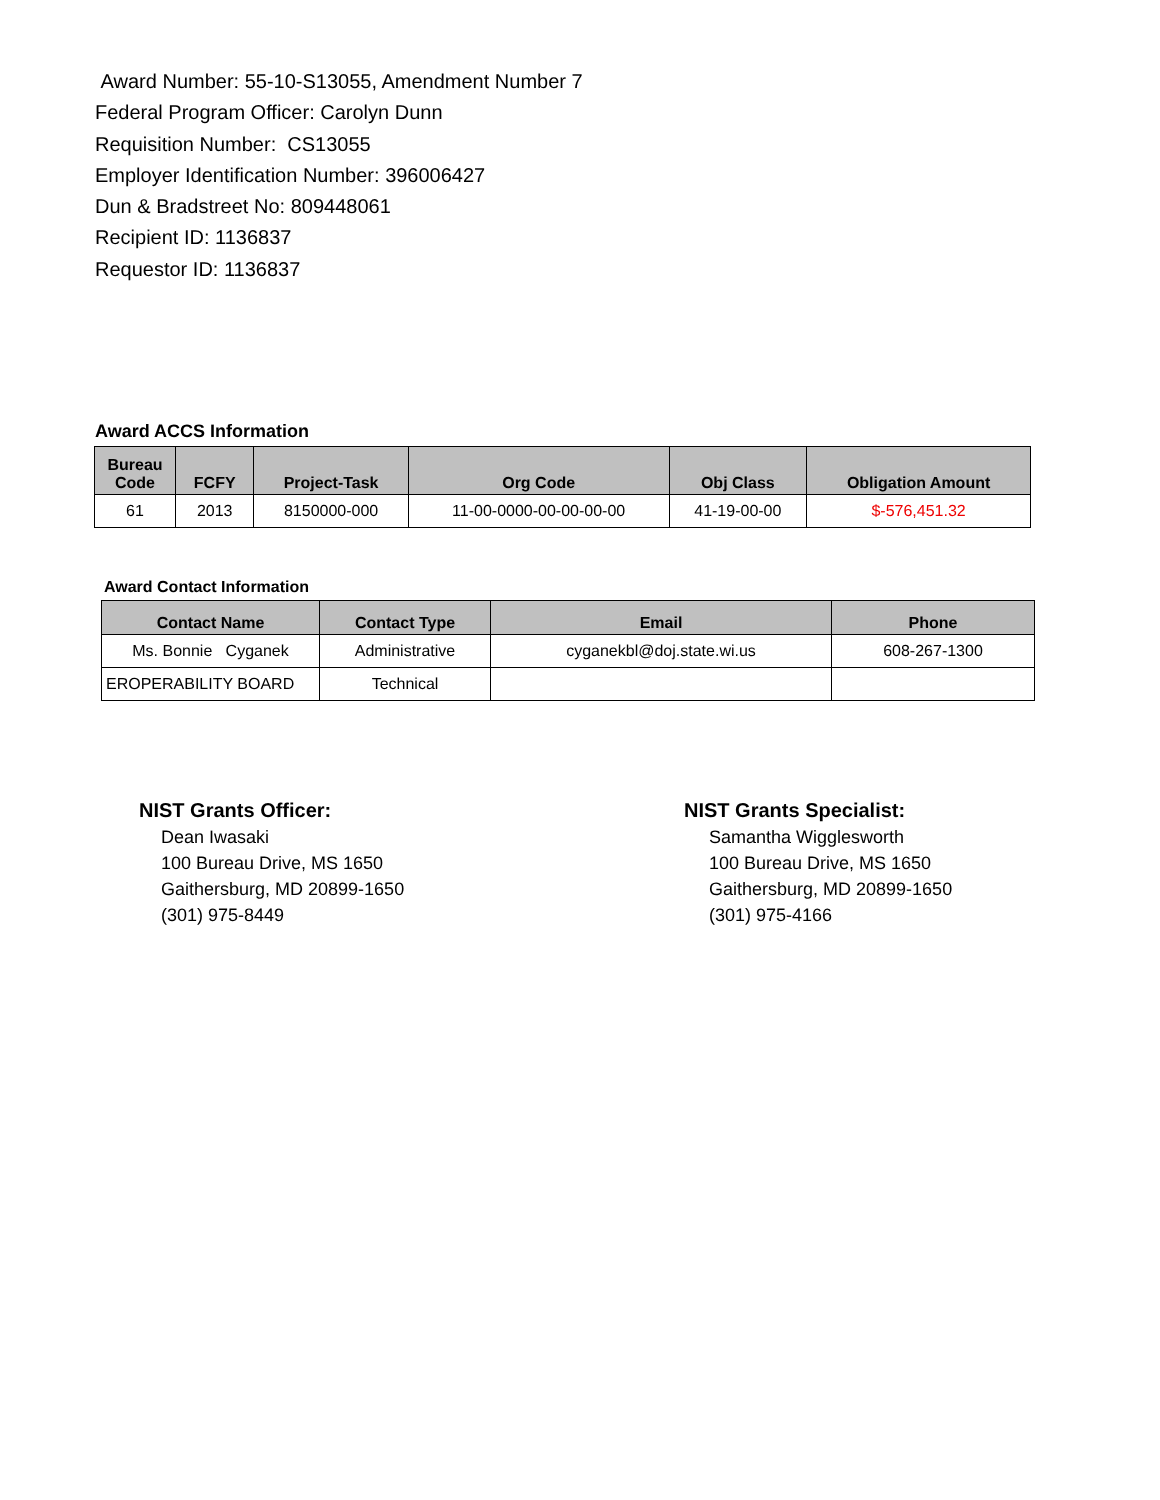Award Number: 55-10-S13055, Amendment Number 7
Federal Program Officer: Carolyn Dunn
Requisition Number: CS13055
Employer Identification Number: 396006427
Dun & Bradstreet No: 809448061
Recipient ID: 1136837
Requestor ID: 1136837
Award ACCS Information
| Bureau Code | FCFY | Project-Task | Org Code | Obj Class | Obligation Amount |
| --- | --- | --- | --- | --- | --- |
| 61 | 2013 | 8150000-000 | 11-00-0000-00-00-00-00 | 41-19-00-00 | $-576,451.32 |
Award Contact Information
| Contact Name | Contact Type | Email | Phone |
| --- | --- | --- | --- |
| Ms. Bonnie Cyganek | Administrative | cyganekbl@doj.state.wi.us | 608-267-1300 |
| EROPERABILITY BOARD | Technical | | |
NIST Grants Officer:
Dean Iwasaki
100 Bureau Drive, MS 1650
Gaithersburg, MD 20899-1650
(301) 975-8449
NIST Grants Specialist:
Samantha Wigglesworth
100 Bureau Drive, MS 1650
Gaithersburg, MD 20899-1650
(301) 975-4166